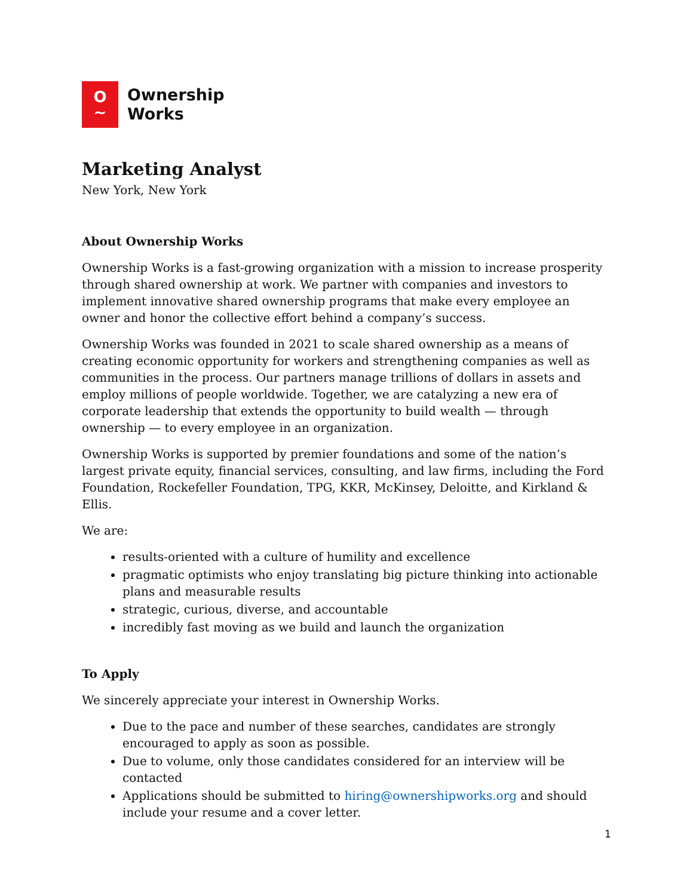O
~
Ownership
Works
Marketing Analyst
New York, New York
About Ownership Works
Ownership Works is a fast-growing organization with a mission to increase prosperity through shared ownership at work. We partner with companies and investors to implement innovative shared ownership programs that make every employee an owner and honor the collective effort behind a company’s success.
Ownership Works was founded in 2021 to scale shared ownership as a means of creating economic opportunity for workers and strengthening companies as well as communities in the process. Our partners manage trillions of dollars in assets and employ millions of people worldwide. Together, we are catalyzing a new era of corporate leadership that extends the opportunity to build wealth — through ownership — to every employee in an organization.
Ownership Works is supported by premier foundations and some of the nation’s largest private equity, financial services, consulting, and law firms, including the Ford Foundation, Rockefeller Foundation, TPG, KKR, McKinsey, Deloitte, and Kirkland & Ellis.
We are:
results-oriented with a culture of humility and excellence
pragmatic optimists who enjoy translating big picture thinking into actionable plans and measurable results
strategic, curious, diverse, and accountable
incredibly fast moving as we build and launch the organization
To Apply
We sincerely appreciate your interest in Ownership Works.
Due to the pace and number of these searches, candidates are strongly encouraged to apply as soon as possible.
Due to volume, only those candidates considered for an interview will be contacted
Applications should be submitted to hiring@ownershipworks.org and should include your resume and a cover letter.
1